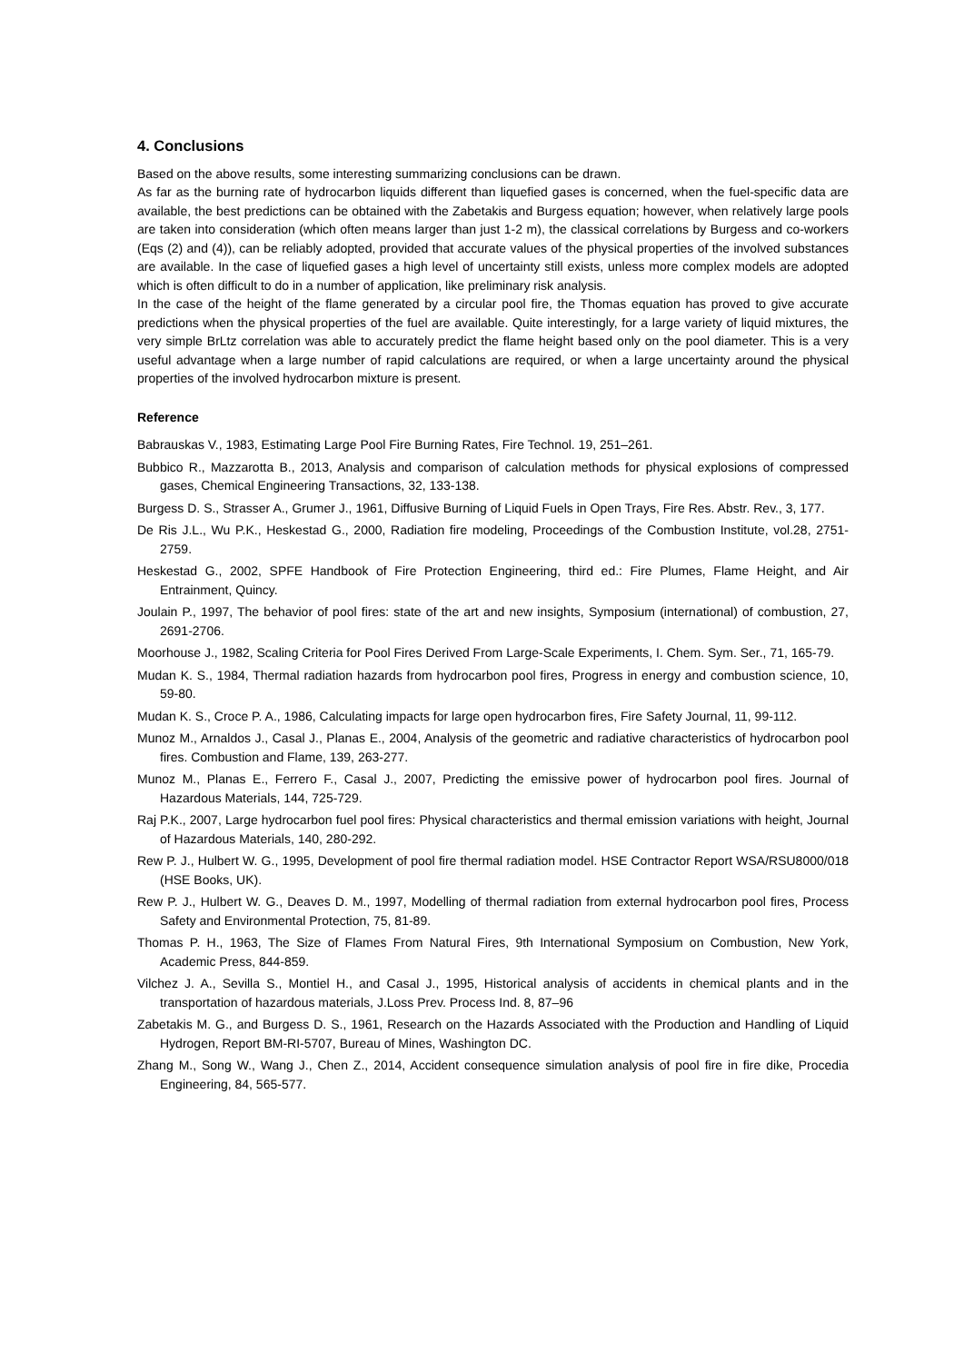4. Conclusions
Based on the above results, some interesting summarizing conclusions can be drawn.
As far as the burning rate of hydrocarbon liquids different than liquefied gases is concerned, when the fuel-specific data are available, the best predictions can be obtained with the Zabetakis and Burgess equation; however, when relatively large pools are taken into consideration (which often means larger than just 1-2 m), the classical correlations by Burgess and co-workers (Eqs (2) and (4)), can be reliably adopted, provided that accurate values of the physical properties of the involved substances are available. In the case of liquefied gases a high level of uncertainty still exists, unless more complex models are adopted which is often difficult to do in a number of application, like preliminary risk analysis.
In the case of the height of the flame generated by a circular pool fire, the Thomas equation has proved to give accurate predictions when the physical properties of the fuel are available. Quite interestingly, for a large variety of liquid mixtures, the very simple BrLtz correlation was able to accurately predict the flame height based only on the pool diameter. This is a very useful advantage when a large number of rapid calculations are required, or when a large uncertainty around the physical properties of the involved hydrocarbon mixture is present.
Reference
Babrauskas V., 1983, Estimating Large Pool Fire Burning Rates, Fire Technol. 19, 251–261.
Bubbico R., Mazzarotta B., 2013, Analysis and comparison of calculation methods for physical explosions of compressed gases, Chemical Engineering Transactions, 32, 133-138.
Burgess D. S., Strasser A., Grumer J., 1961, Diffusive Burning of Liquid Fuels in Open Trays, Fire Res. Abstr. Rev., 3, 177.
De Ris J.L., Wu P.K., Heskestad G., 2000, Radiation fire modeling, Proceedings of the Combustion Institute, vol.28, 2751-2759.
Heskestad G., 2002, SPFE Handbook of Fire Protection Engineering, third ed.: Fire Plumes, Flame Height, and Air Entrainment, Quincy.
Joulain P., 1997, The behavior of pool fires: state of the art and new insights, Symposium (international) of combustion, 27, 2691-2706.
Moorhouse J., 1982, Scaling Criteria for Pool Fires Derived From Large-Scale Experiments, I. Chem. Sym. Ser., 71, 165-79.
Mudan K. S., 1984, Thermal radiation hazards from hydrocarbon pool fires, Progress in energy and combustion science, 10, 59-80.
Mudan K. S., Croce P. A., 1986, Calculating impacts for large open hydrocarbon fires, Fire Safety Journal, 11, 99-112.
Munoz M., Arnaldos J., Casal J., Planas E., 2004, Analysis of the geometric and radiative characteristics of hydrocarbon pool fires. Combustion and Flame, 139, 263-277.
Munoz M., Planas E., Ferrero F., Casal J., 2007, Predicting the emissive power of hydrocarbon pool fires. Journal of Hazardous Materials, 144, 725-729.
Raj P.K., 2007, Large hydrocarbon fuel pool fires: Physical characteristics and thermal emission variations with height, Journal of Hazardous Materials, 140, 280-292.
Rew P. J., Hulbert W. G., 1995, Development of pool fire thermal radiation model. HSE Contractor Report WSA/RSU8000/018 (HSE Books, UK).
Rew P. J., Hulbert W. G., Deaves D. M., 1997, Modelling of thermal radiation from external hydrocarbon pool fires, Process Safety and Environmental Protection, 75, 81-89.
Thomas P. H., 1963, The Size of Flames From Natural Fires, 9th International Symposium on Combustion, New York, Academic Press, 844-859.
Vilchez J. A., Sevilla S., Montiel H., and Casal J., 1995, Historical analysis of accidents in chemical plants and in the transportation of hazardous materials, J.Loss Prev. Process Ind. 8, 87–96
Zabetakis M. G., and Burgess D. S., 1961, Research on the Hazards Associated with the Production and Handling of Liquid Hydrogen, Report BM-RI-5707, Bureau of Mines, Washington DC.
Zhang M., Song W., Wang J., Chen Z., 2014, Accident consequence simulation analysis of pool fire in fire dike, Procedia Engineering, 84, 565-577.